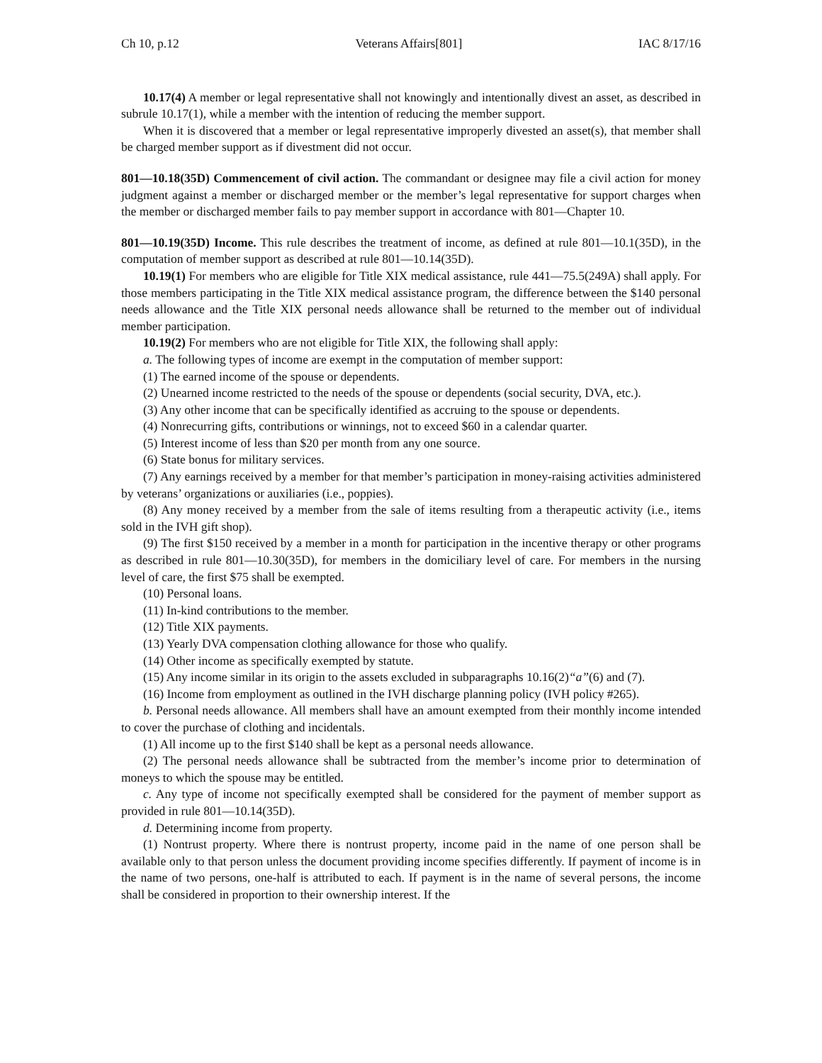Ch 10, p.12 Veterans Affairs[801] IAC 8/17/16
10.17(4) A member or legal representative shall not knowingly and intentionally divest an asset, as described in subrule 10.17(1), while a member with the intention of reducing the member support.
When it is discovered that a member or legal representative improperly divested an asset(s), that member shall be charged member support as if divestment did not occur.
801—10.18(35D) Commencement of civil action. The commandant or designee may file a civil action for money judgment against a member or discharged member or the member’s legal representative for support charges when the member or discharged member fails to pay member support in accordance with 801—Chapter 10.
801—10.19(35D) Income. This rule describes the treatment of income, as defined at rule 801—10.1(35D), in the computation of member support as described at rule 801—10.14(35D).
10.19(1) For members who are eligible for Title XIX medical assistance, rule 441—75.5(249A) shall apply. For those members participating in the Title XIX medical assistance program, the difference between the $140 personal needs allowance and the Title XIX personal needs allowance shall be returned to the member out of individual member participation.
10.19(2) For members who are not eligible for Title XIX, the following shall apply:
a. The following types of income are exempt in the computation of member support:
(1) The earned income of the spouse or dependents.
(2) Unearned income restricted to the needs of the spouse or dependents (social security, DVA, etc.).
(3) Any other income that can be specifically identified as accruing to the spouse or dependents.
(4) Nonrecurring gifts, contributions or winnings, not to exceed $60 in a calendar quarter.
(5) Interest income of less than $20 per month from any one source.
(6) State bonus for military services.
(7) Any earnings received by a member for that member’s participation in money-raising activities administered by veterans’ organizations or auxiliaries (i.e., poppies).
(8) Any money received by a member from the sale of items resulting from a therapeutic activity (i.e., items sold in the IVH gift shop).
(9) The first $150 received by a member in a month for participation in the incentive therapy or other programs as described in rule 801—10.30(35D), for members in the domiciliary level of care. For members in the nursing level of care, the first $75 shall be exempted.
(10) Personal loans.
(11) In-kind contributions to the member.
(12) Title XIX payments.
(13) Yearly DVA compensation clothing allowance for those who qualify.
(14) Other income as specifically exempted by statute.
(15) Any income similar in its origin to the assets excluded in subparagraphs 10.16(2)“a”(6) and (7).
(16) Income from employment as outlined in the IVH discharge planning policy (IVH policy #265).
b. Personal needs allowance. All members shall have an amount exempted from their monthly income intended to cover the purchase of clothing and incidentals.
(1) All income up to the first $140 shall be kept as a personal needs allowance.
(2) The personal needs allowance shall be subtracted from the member’s income prior to determination of moneys to which the spouse may be entitled.
c. Any type of income not specifically exempted shall be considered for the payment of member support as provided in rule 801—10.14(35D).
d. Determining income from property.
(1) Nontrust property. Where there is nontrust property, income paid in the name of one person shall be available only to that person unless the document providing income specifies differently. If payment of income is in the name of two persons, one-half is attributed to each. If payment is in the name of several persons, the income shall be considered in proportion to their ownership interest. If the